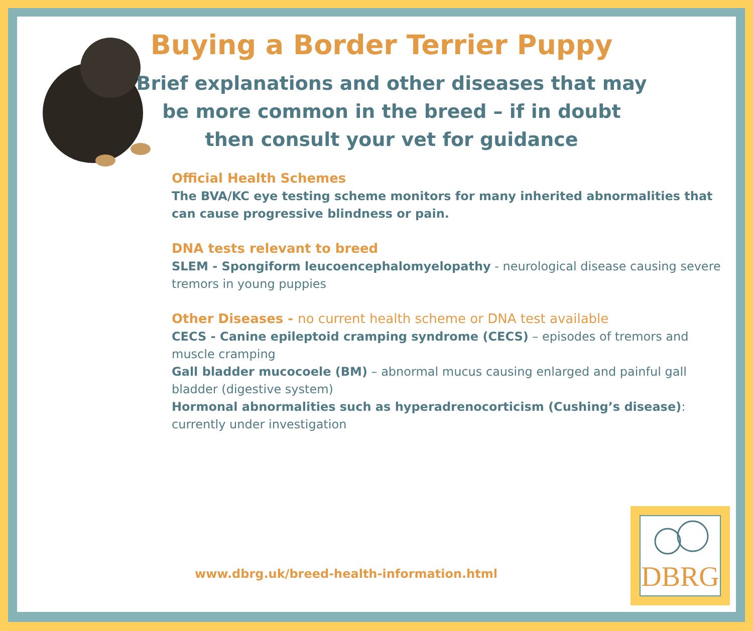Buying a Border Terrier Puppy
Brief explanations and other diseases that may be more common in the breed – if in doubt then consult your vet for guidance
Official Health Schemes
The BVA/KC eye testing scheme monitors for many inherited abnormalities that can cause progressive blindness or pain.
DNA tests relevant to breed
SLEM - Spongiform leucoencephalomyelopathy - neurological disease causing severe tremors in young puppies
Other Diseases - no current health scheme or DNA test available
CECS - Canine epileptoid cramping syndrome (CECS) – episodes of tremors and muscle cramping
Gall bladder mucocoele (BM) – abnormal mucus causing enlarged and painful gall bladder (digestive system)
Hormonal abnormalities such as hyperadrenocorticism (Cushing’s disease): currently under investigation
www.dbrg.uk/breed-health-information.html
DBRG